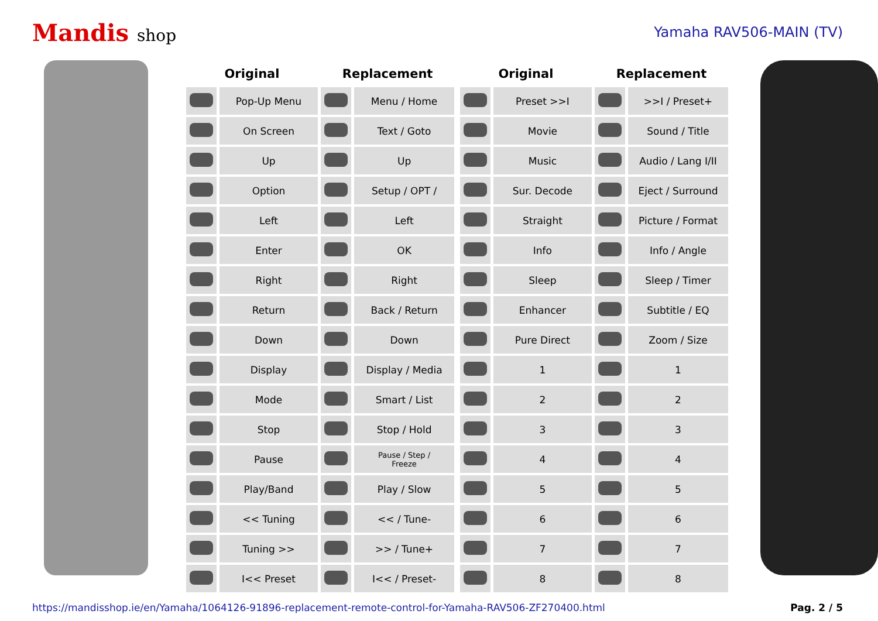Mandis shop
Yamaha RAV506-MAIN (TV)
| Original | | Replacement | |
| --- | --- | --- | --- |
| | Pop-Up Menu | | Menu / Home |
| | On Screen | | Text / Goto |
| | Up | | Up |
| | Option | | Setup / OPT / |
| | Left | | Left |
| | Enter | | OK |
| | Right | | Right |
| | Return | | Back / Return |
| | Down | | Down |
| | Display | | Display / Media |
| | Mode | | Smart / List |
| | Stop | | Stop / Hold |
| | Pause | | Pause / Step / Freeze |
| | Play/Band | | Play / Slow |
| | << Tuning | | << / Tune- |
| | Tuning >> | | >> / Tune+ |
| | I<< Preset | | I<< / Preset- |
| Original | | Replacement | |
| --- | --- | --- | --- |
| | Preset >>I | | >>I / Preset+ |
| | Movie | | Sound / Title |
| | Music | | Audio / Lang I/II |
| | Sur. Decode | | Eject / Surround |
| | Straight | | Picture / Format |
| | Info | | Info / Angle |
| | Sleep | | Sleep / Timer |
| | Enhancer | | Subtitle / EQ |
| | Pure Direct | | Zoom / Size |
| | 1 | | 1 |
| | 2 | | 2 |
| | 3 | | 3 |
| | 4 | | 4 |
| | 5 | | 5 |
| | 6 | | 6 |
| | 7 | | 7 |
| | 8 | | 8 |
https://mandisshop.ie/en/Yamaha/1064126-91896-replacement-remote-control-for-Yamaha-RAV506-ZF270400.html Pag. 2 / 5